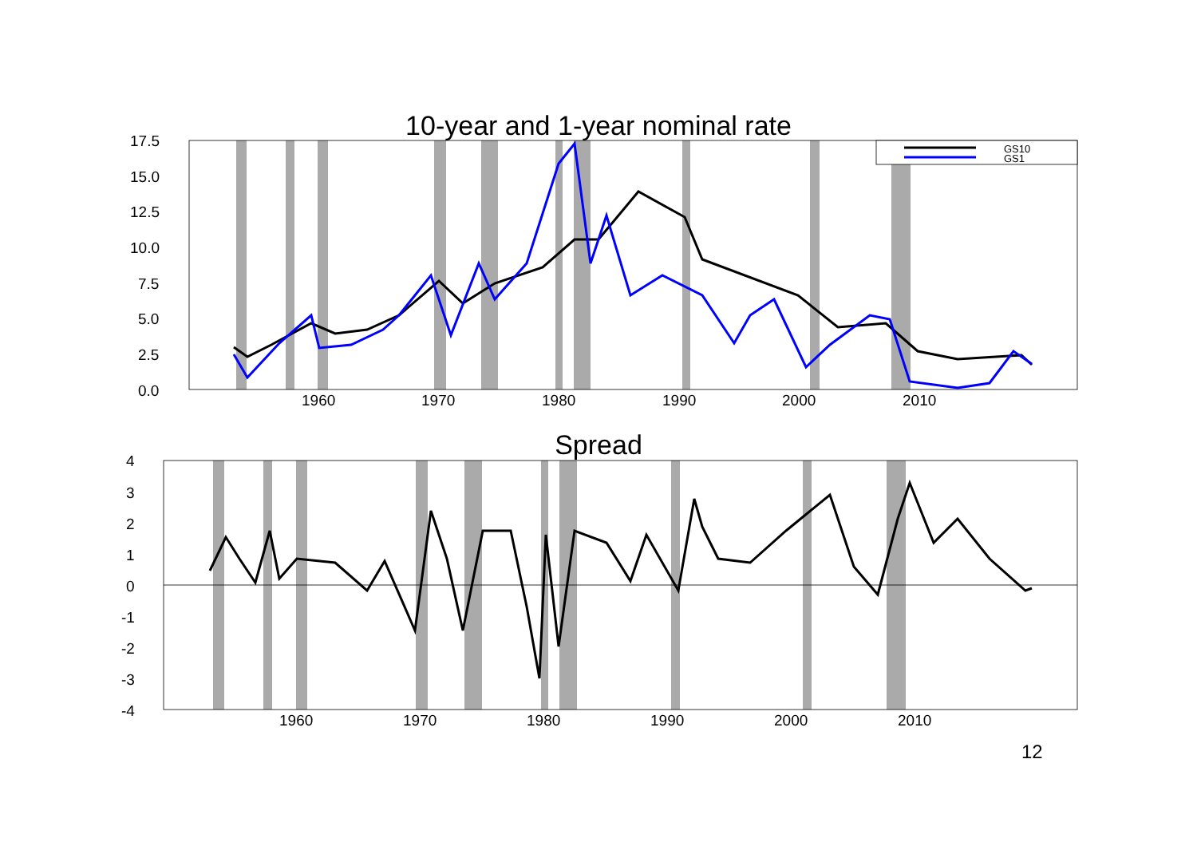10-year and 1-year nominal rate
17.5
15.0
12.5
10.0
7.5
5.0
2.5
0.0
1960
1970
1980
1990
2000
2010
4
3
2
1
0
-1
-2
-3
-4
1960
1970
1980
1990
2000
2010
GS10
GS1
Spread
12